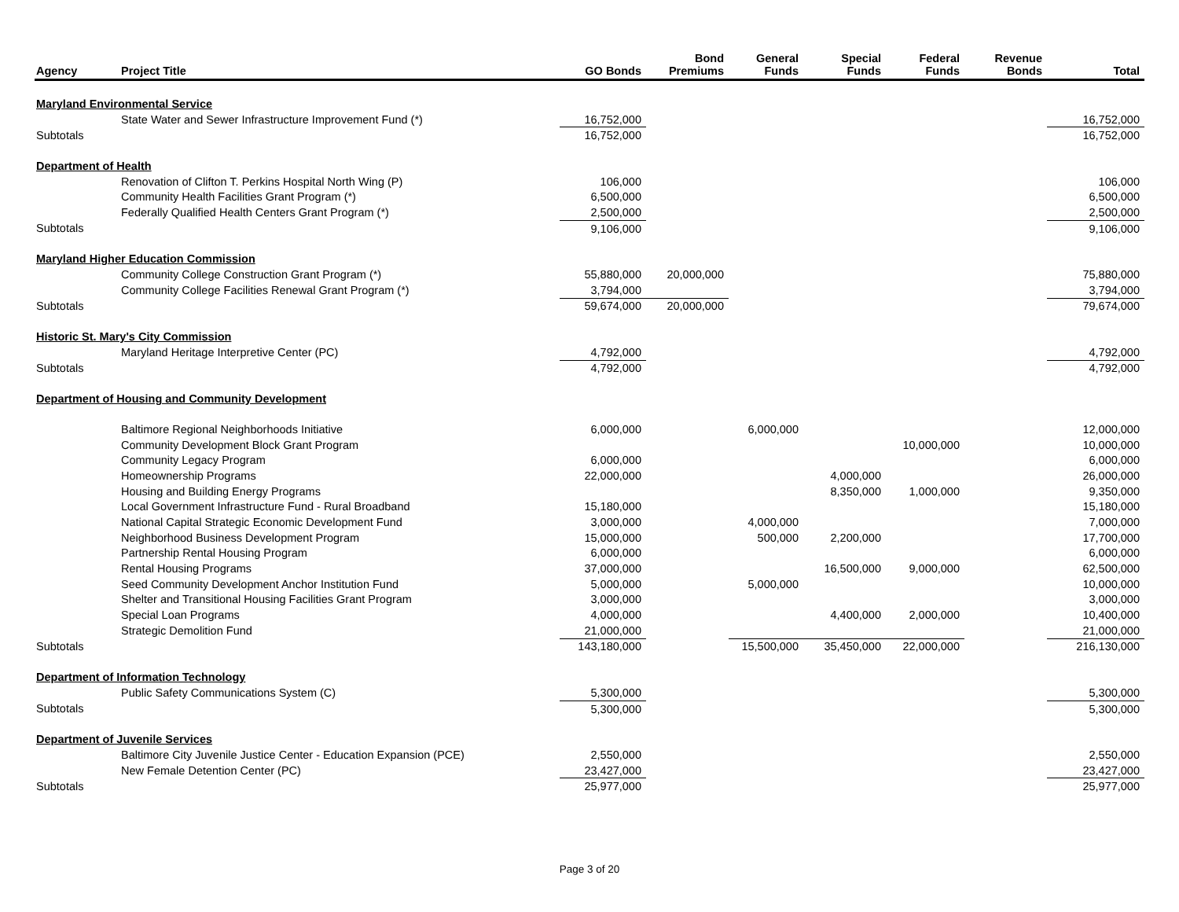| Agency | Project Title | GO Bonds | Bond Premiums | General Funds | Special Funds | Federal Funds | Revenue Bonds | Total |
| --- | --- | --- | --- | --- | --- | --- | --- | --- |
| Maryland Environmental Service | | | | | | | | |
| | State Water and Sewer Infrastructure Improvement Fund (*) | 16,752,000 | | | | | | 16,752,000 |
| Subtotals | | 16,752,000 | | | | | | 16,752,000 |
| Department of Health | | | | | | | | |
| | Renovation of Clifton T. Perkins Hospital North Wing (P) | 106,000 | | | | | | 106,000 |
| | Community Health Facilities Grant Program (*) | 6,500,000 | | | | | | 6,500,000 |
| | Federally Qualified Health Centers Grant Program (*) | 2,500,000 | | | | | | 2,500,000 |
| Subtotals | | 9,106,000 | | | | | | 9,106,000 |
| Maryland Higher Education Commission | | | | | | | | |
| | Community College Construction Grant Program (*) | 55,880,000 | 20,000,000 | | | | | 75,880,000 |
| | Community College Facilities Renewal Grant Program (*) | 3,794,000 | | | | | | 3,794,000 |
| Subtotals | | 59,674,000 | 20,000,000 | | | | | 79,674,000 |
| Historic St. Mary's City Commission | | | | | | | | |
| | Maryland Heritage Interpretive Center (PC) | 4,792,000 | | | | | | 4,792,000 |
| Subtotals | | 4,792,000 | | | | | | 4,792,000 |
| Department of Housing and Community Development | | | | | | | | |
| | Baltimore Regional Neighborhoods Initiative | 6,000,000 | | 6,000,000 | | | | 12,000,000 |
| | Community Development Block Grant Program | | | | | 10,000,000 | | 10,000,000 |
| | Community Legacy Program | 6,000,000 | | | | | | 6,000,000 |
| | Homeownership Programs | 22,000,000 | | | 4,000,000 | | | 26,000,000 |
| | Housing and Building Energy Programs | | | | 8,350,000 | 1,000,000 | | 9,350,000 |
| | Local Government Infrastructure Fund - Rural Broadband | 15,180,000 | | | | | | 15,180,000 |
| | National Capital Strategic Economic Development Fund | 3,000,000 | | 4,000,000 | | | | 7,000,000 |
| | Neighborhood Business Development Program | 15,000,000 | | 500,000 | 2,200,000 | | | 17,700,000 |
| | Partnership Rental Housing Program | 6,000,000 | | | | | | 6,000,000 |
| | Rental Housing Programs | 37,000,000 | | | 16,500,000 | 9,000,000 | | 62,500,000 |
| | Seed Community Development Anchor Institution Fund | 5,000,000 | | 5,000,000 | | | | 10,000,000 |
| | Shelter and Transitional Housing Facilities Grant Program | 3,000,000 | | | | | | 3,000,000 |
| | Special Loan Programs | 4,000,000 | | | 4,400,000 | 2,000,000 | | 10,400,000 |
| | Strategic Demolition Fund | 21,000,000 | | | | | | 21,000,000 |
| Subtotals | | 143,180,000 | | 15,500,000 | 35,450,000 | 22,000,000 | | 216,130,000 |
| Department of Information Technology | | | | | | | | |
| | Public Safety Communications System (C) | 5,300,000 | | | | | | 5,300,000 |
| Subtotals | | 5,300,000 | | | | | | 5,300,000 |
| Department of Juvenile Services | | | | | | | | |
| | Baltimore City Juvenile Justice Center - Education Expansion (PCE) | 2,550,000 | | | | | | 2,550,000 |
| | New Female Detention Center (PC) | 23,427,000 | | | | | | 23,427,000 |
| Subtotals | | 25,977,000 | | | | | | 25,977,000 |
Page 3 of 20